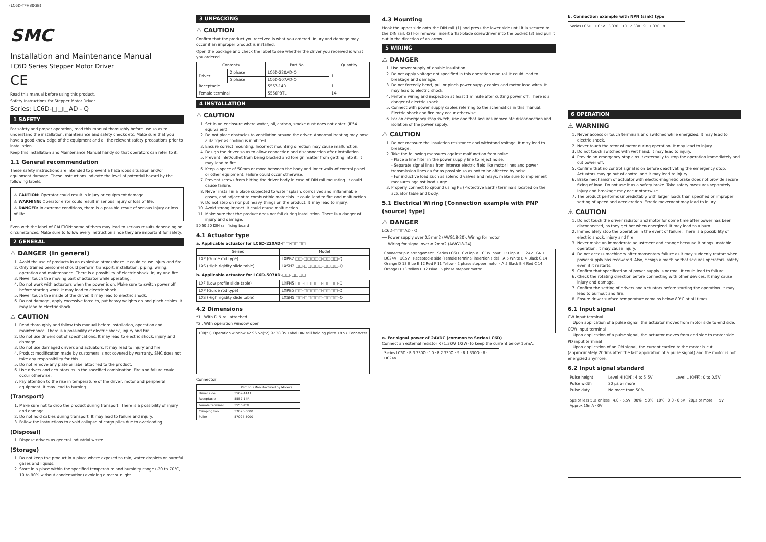(LC6D-TFH30GB)
SMC
Installation and Maintenance Manual
LC6D Series Stepper Motor Driver
CE
Read this manual before using this product.
Safety Instructions for Stepper Motor Driver.
Series: LC6D-□□□AD - Q
1 SAFETY
For safety and proper operation, read this manual thoroughly before use so as to understand the installation, maintenance and safety checks etc. Make sure that you have a good knowledge of the equipment and all the relevant safety precautions prior to installation.
Keep this Installation and Maintenance Manual handy so that operators can refer to it.
1.1 General recommendation
These safety instructions are intended to prevent a hazardous situation and/or equipment damage. These instructions indicate the level of potential hazard by the following labels.
⚠ CAUTION: Operator could result in injury or equipment damage.
⚠ WARNING: Operator error could result in serious injury or loss of life.
⚠ DANGER: In extreme conditions, there is a possible result of serious injury or loss of life.
Even with the label of CAUTION: some of them may lead to serious results depending on circumstances. Make sure to follow every instruction since they are important for safety.
2 GENERAL
⚠ DANGER (In general)
1. Avoid the use of products in an explosive atmosphere. It could cause injury and fire.
2. Only trained personnel should perform transport, installation, piping, wiring, operation and maintenance. There is a possibility of electric shock, injury and fire.
3. Never touch the moving part of actuator while operating.
4. Do not work with actuators when the power is on. Make sure to switch power off before starting work. It may lead to electric shock.
5. Never touch the inside of the driver. It may lead to electric shock.
6. Do not damage, apply excessive force to, put heavy weights on and pinch cables. It may lead to electric shock.
⚠ CAUTION
1. Read thoroughly and follow this manual before installation, operation and maintenance. There is a possibility of electric shock, injury and fire.
2. Do not use drivers out of specifications. It may lead to electric shock, injury and damage.
3. Do not use damaged drivers and actuators. It may lead to injury and fire.
4. Product modification made by customers is not covered by warranty. SMC does not take any responsibility for this..
5. Do not remove any plate or label attached to the product.
6. Use drivers and actuators as in the specified combination. Fire and failure could occur otherwise.
7. Pay attention to the rise in temperature of the driver, motor and peripheral equipment. It may lead to burning.
(Transport)
1. Make sure not to drop the product during transport. There is a possibility of injury and damage..
2. Do not hold cables during transport. It may lead to failure and injury.
3. Follow the instructions to avoid collapse of cargo piles due to overloading
(Disposal)
1. Dispose drivers as general industrial waste.
(Storage)
1. Do not keep the product in a place where exposed to rain, water droplets or harmful gases and liquids.
2. Store in a place within the specified temperature and humidity range (-20 to 70°C, 10 to 90% without condensation) avoiding direct sunlight.
3 UNPACKING
⚠ CAUTION
Confirm that the product you received is what you ordered. Injury and damage may occur if an improper product is installed.
Open the package and check the label to see whether the driver you received is what you ordered.
| Contents | | Part No. | Quantity |
| --- | --- | --- | --- |
| Driver | 2 phase | LC6D-220AD-Q | 1 |
| | 5 phase | LC6D-507AD-Q | |
| Receptacle | | 5557-14R | 1 |
| Female terminal | | 5556PBTL | 14 |
4 INSTALLATION
⚠ CAUTION
1. Set in an enclosure where water, oil, carbon, smoke dust does not enter. (IP54 equivalent)
2. Do not place obstacles to ventilation around the driver. Abnormal heating may pose a danger as cooling is inhibited.
3. Ensure correct mounting. Incorrect mounting direction may cause malfunction.
4. Design the driver so as to allow connection and disconnection after installation.
5. Prevent inlet/outlet from being blocked and foreign matter from getting into it. It may lead to fire.
6. Keep a space of 50mm or more between the body and inner walls of control panel or other equipment. Failure could occur otherwise.
7. Prevent screws from hitting the driver body in case of DIN rail mounting. It could cause failure.
8. Never install in a place subjected to water splash, corrosives and inflammable gases, and adjacent to combustible materials. It could lead to fire and malfunction.
9. Do not step on nor put heavy things on the product. It may lead to injury.
10. Avoid strong impact. It could cause malfunction.
11. Make sure that the product does not fall during installation. There is a danger of injury and damage.
50 50 50 DIN rail fixing board
4.1 Actuator type
a. Applicable actuator for LC6D-220AD-□□-□□□□
| Series | Model |
| --- | --- |
| LXP (Guide rod type) | LXPB2 □□-□□□□□-□□□□-Q |
| LXS (High rigidity slide table) | LXSH2 □□-□□□□□-□□□□-Q |
b. Applicable actuator for LC6D-507AD-□□-□□□□
| LXF (Low profile slide table) | LXFH5 □□-□□□□□-□□□□-Q |
| LXP (Guide rod type) | LXPB5 □□-□□□□□-□□□□-Q |
| LXS (High rigidity slide table) | LXSH5 □□-□□□□□-□□□□-Q |
4.2 Dimensions
*1 . With DIN rail attached
*2 . With operation window open
100(*1) Operation window 42 96 52(*2) 97 38 35 Label DIN rail holding plate 18 57 Connecter
Connector
| | Part no. (Manufactured by Molex) |
| --- | --- |
| Driver side | 5569-14A1 |
| Receptacle | 5557-14R |
| Female terminal | 5556PBTL |
| Crimping tool | 57026-5000 |
| Puller | 57027-5000 |
4.3 Mounting
Hook the upper side onto the DIN rail (1) and press the lower side until it is secured to the DIN rail. (2) For removal, insert a flat-blade screwdriver into the pocket (3) and pull it out in the direction of an arrow.
5 WIRING
⚠ DANGER
1. Use power supply of double insulation.
2. Do not apply voltage not specified in this operation manual. It could lead to breakage and damage.
3. Do not forcedly bend, pull or pinch power supply cables and motor lead wires. It may lead to electric shock.
4. Perform wiring and inspection at least 1 minute after cutting power off. There is a danger of electric shock.
5. Connect with power supply cables referring to the schematics in this manual. Electric shock and fire may occur otherwise.
6. For an emergency stop switch, use one that secures immediate disconnection and isolation of the power supply.
⚠ CAUTION
1. Do not measure the insulation resistance and withstand voltage. It may lead to breakage.
2. Take the following measures against malfunction from noise.
- Place a line filter in the power supply line to reject noise.
- Separate signal lines from intense electric field like motor lines and power transmission lines as far as possible so as not to be affected by noise.
- For inductive load such as solenoid valves and relays, make sure to implement measures against load surge.
3. Properly connect to ground using PE (Protective Earth) terminals located on the actuator table and body.
5.1 Electrical Wiring [Connection example with PNP (source) type]
⚠ DANGER
LC6D-□□□AD - Q
── Power supply over 0.5mm2 (AWG18-20), Wiring for motor
── Wiring for signal over o.2mm2 (AWG18-24)
Connector pin arrangement · Series LC6D · CW input · CCW input · PD input · +24V · GND · DC24V · DC5V · Receptacle side (Female terminal insertion side) · A 5 White B 4 Black C 14 Orange D 13 Blue E 12 Red F 11 Yellow · 2 phase stepper motor · A 5 Black B 4 Red C 14 Orange D 13 Yellow E 12 Blue · 5 phase stepper motor
a. For signal power of 24VDC (common to Series LC6D)
Connect an external resistor R (1.3kW 1/2W) to keep the current below 15mA.
Series LC6D · R 3 330Ω · 10 · R 2 330Ω · 9 · R 1 330Ω · 8 · DC24V
b. Connection example with NPN (sink) type
Series LC6D · DC5V · 3 330 · 10 · 2 330 · 9 · 1 330 · 8
6 OPERATION
⚠ WARNING
1. Never access or touch terminals and switches while energized. It may lead to electric shock.
2. Never touch the rotor of motor during operation. It may lead to injury.
3. Do not touch switches with wet hand. It may lead to injury.
4. Provide an emergency stop circuit externally to stop the operation immediately and cut power off.
5. Confirm that no control signal is on before deactivating the emergency stop. Actuators may go out of control and it may lead to injury.
6. Brake mechanism of actuator with electro-magnetic brake does not provide secure fixing of load. Do not use it as a safety brake. Take safety measures separately. Injury and breakage may occur otherwise.
7. The product performs unpredictably with larger loads than specified or improper setting of speed and acceleration. Erratic movement may lead to injury.
⚠ CAUTION
1. Do not touch the driver radiator and motor for some time after power has been disconnected, as they get hot when energized. It may lead to a burn.
2. Immediately stop the operation in the event of failure. There is a possibility of electric shock, injury and fire.
3. Never make an immoderate adjustment and change because it brings unstable operation. It may cause injury.
4. Do not access machinery after momentary failure as it may suddenly restart when power supply has recovered. Also, design a machine that secures operators' safety even if it restarts.
5. Confirm that specification of power supply is normal. It could lead to failure.
6. Check the rotating direction before connecting with other devices. It may cause injury and damage.
7. Confirm the setting of drivers and actuators before starting the operation. It may lead to burnout and fire.
8. Ensure driver surface temperature remains below 80°C at all times.
6.1 Input signal
CW input terminal
Upon application of a pulse signal, the actuator moves from motor side to end side.
CCW input terminal
Upon application of a pulse signal, the actuator moves from end side to motor side.
PD input terminal
Upon application of an ON signal, the current carried to the motor is cut (approximately 200ms after the last application of a pulse signal) and the motor is not energized anymore.
6.2 Input signal standard
| Pulse height | Level H (ON): 4 to 5.5V | Level L (OFF): 0 to 0.5V |
| Pulse width | 20 μs or more | |
| Pulse duty | No more than 50% | |
5μs or less 5μs or less · 4.0 - 5.5V · 90% · 50% · 10% · 0.0 - 0.5V · 20μs or more · +5V · Approx 15mA · 0V